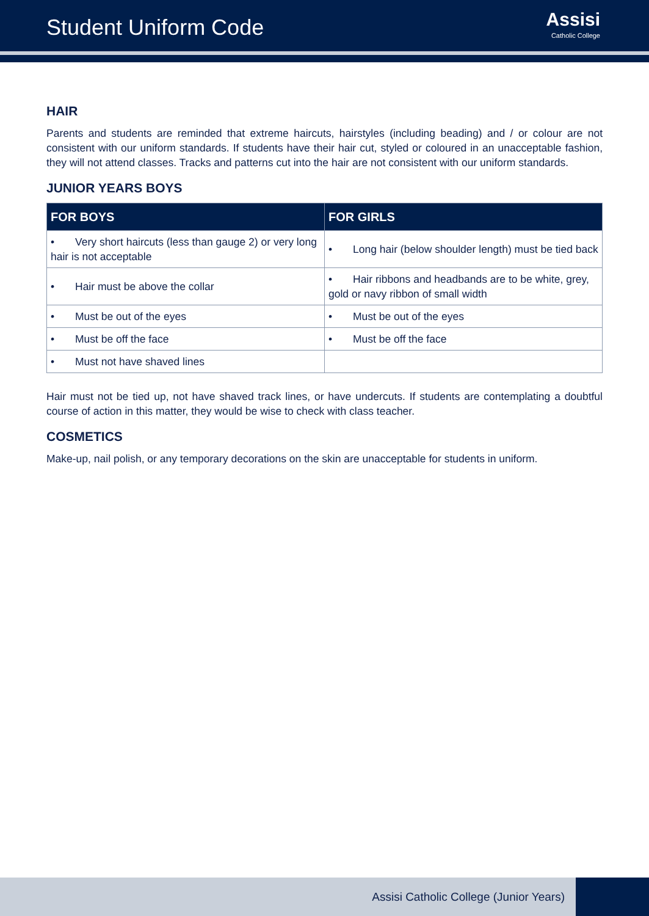Student Uniform Code
Assisi
Catholic College
HAIR
Parents and students are reminded that extreme haircuts, hairstyles (including beading) and / or colour are not consistent with our uniform standards. If students have their hair cut, styled or coloured in an unacceptable fashion, they will not attend classes. Tracks and patterns cut into the hair are not consistent with our uniform standards.
JUNIOR YEARS BOYS
| FOR BOYS | FOR GIRLS |
| --- | --- |
| • Very short haircuts (less than gauge 2) or very long hair is not acceptable | • Long hair (below shoulder length) must be tied back |
| • Hair must be above the collar | • Hair ribbons and headbands are to be white, grey, gold or navy ribbon of small width |
| • Must be out of the eyes | • Must be out of the eyes |
| • Must be off the face | • Must be off the face |
| • Must not have shaved lines | |
Hair must not be tied up, not have shaved track lines, or have undercuts. If students are contemplating a doubtful course of action in this matter, they would be wise to check with class teacher.
COSMETICS
Make-up, nail polish, or any temporary decorations on the skin are unacceptable for students in uniform.
Assisi Catholic College (Junior Years)